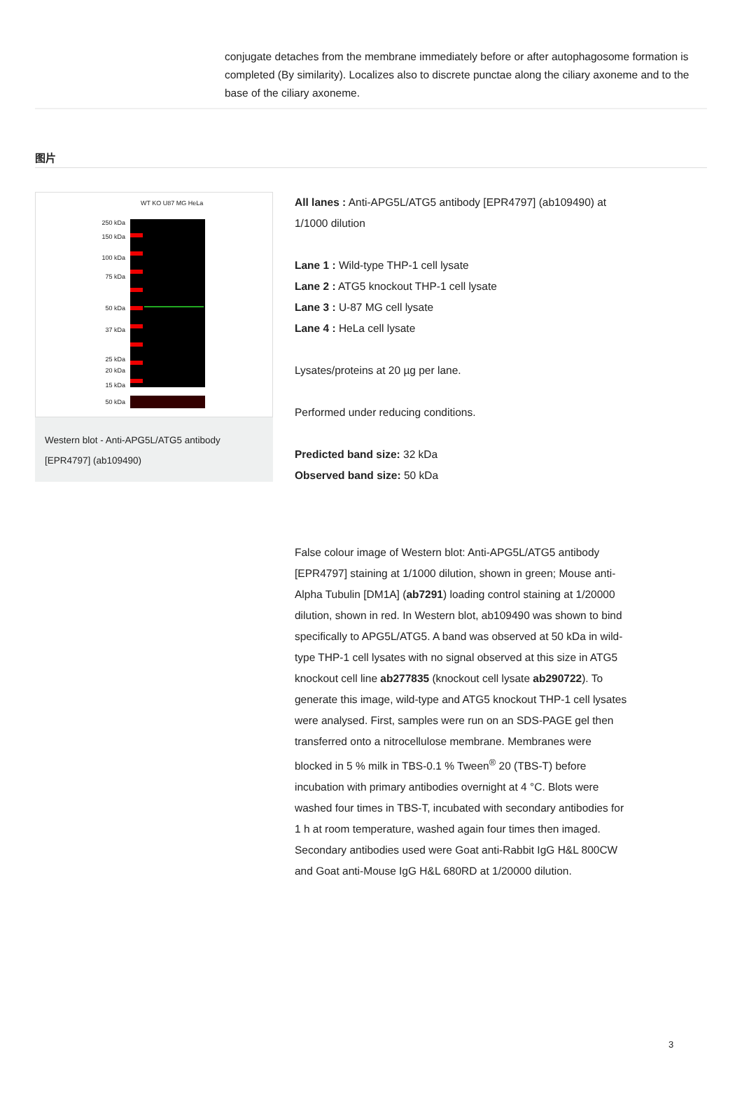conjugate detaches from the membrane immediately before or after autophagosome formation is completed (By similarity). Localizes also to discrete punctae along the ciliary axoneme and to the base of the ciliary axoneme.
图片
WT KO U87 MG HeLa
250 kDa
150 kDa
100 kDa
75 kDa
50 kDa
37 kDa
25 kDa
20 kDa
15 kDa
50 kDa
Western blot - Anti-APG5L/ATG5 antibody [EPR4797] (ab109490)
All lanes : Anti-APG5L/ATG5 antibody [EPR4797] (ab109490) at 1/1000 dilution
Lane 1 : Wild-type THP-1 cell lysate
Lane 2 : ATG5 knockout THP-1 cell lysate
Lane 3 : U-87 MG cell lysate
Lane 4 : HeLa cell lysate
Lysates/proteins at 20 µg per lane.
Performed under reducing conditions.
Predicted band size: 32 kDa
Observed band size: 50 kDa
False colour image of Western blot: Anti-APG5L/ATG5 antibody [EPR4797] staining at 1/1000 dilution, shown in green; Mouse anti-Alpha Tubulin [DM1A] (ab7291) loading control staining at 1/20000 dilution, shown in red. In Western blot, ab109490 was shown to bind specifically to APG5L/ATG5. A band was observed at 50 kDa in wild-type THP-1 cell lysates with no signal observed at this size in ATG5 knockout cell line ab277835 (knockout cell lysate ab290722). To generate this image, wild-type and ATG5 knockout THP-1 cell lysates were analysed. First, samples were run on an SDS-PAGE gel then transferred onto a nitrocellulose membrane. Membranes were blocked in 5 % milk in TBS-0.1 % Tween<sup>®</sup> 20 (TBS-T) before incubation with primary antibodies overnight at 4 °C. Blots were washed four times in TBS-T, incubated with secondary antibodies for 1 h at room temperature, washed again four times then imaged. Secondary antibodies used were Goat anti-Rabbit IgG H&L 800CW and Goat anti-Mouse IgG H&L 680RD at 1/20000 dilution.
3